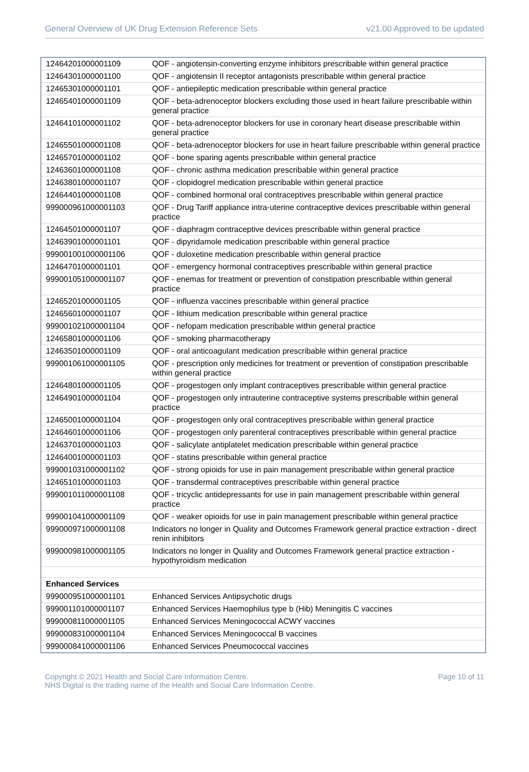General Overview of UK Drug Extension Reference Sets v21.00 Approved to be updated
| 12464201000001109 | QOF - angiotensin-converting enzyme inhibitors prescribable within general practice |
| 12464301000001100 | QOF - angiotensin II receptor antagonists prescribable within general practice |
| 12465301000001101 | QOF - antiepileptic medication prescribable within general practice |
| 12465401000001109 | QOF - beta-adrenoceptor blockers excluding those used in heart failure prescribable within general practice |
| 12464101000001102 | QOF - beta-adrenoceptor blockers for use in coronary heart disease prescribable within general practice |
| 12465501000001108 | QOF - beta-adrenoceptor blockers for use in heart failure prescribable within general practice |
| 12465701000001102 | QOF - bone sparing agents prescribable within general practice |
| 12463601000001108 | QOF - chronic asthma medication prescribable within general practice |
| 12463801000001107 | QOF - clopidogrel medication prescribable within general practice |
| 12464401000001108 | QOF - combined hormonal oral contraceptives prescribable within general practice |
| 999000961000001103 | QOF - Drug Tariff appliance intra-uterine contraceptive devices prescribable within general practice |
| 12464501000001107 | QOF - diaphragm contraceptive devices prescribable within general practice |
| 12463901000001101 | QOF - dipyridamole medication prescribable within general practice |
| 999001001000001106 | QOF - duloxetine medication prescribable within general practice |
| 12464701000001101 | QOF - emergency hormonal contraceptives prescribable within general practice |
| 999001051000001107 | QOF - enemas for treatment or prevention of constipation prescribable within general practice |
| 12465201000001105 | QOF - influenza vaccines prescribable within general practice |
| 12465601000001107 | QOF - lithium medication prescribable within general practice |
| 999001021000001104 | QOF - nefopam medication prescribable within general practice |
| 12465801000001106 | QOF - smoking pharmacotherapy |
| 12463501000001109 | QOF - oral anticoagulant medication prescribable within general practice |
| 999001061000001105 | QOF - prescription only medicines for treatment or prevention of constipation prescribable within general practice |
| 12464801000001105 | QOF - progestogen only implant contraceptives prescribable within general practice |
| 12464901000001104 | QOF - progestogen only intrauterine contraceptive systems prescribable within general practice |
| 12465001000001104 | QOF - progestogen only oral contraceptives prescribable within general practice |
| 12464601000001106 | QOF - progestogen only parenteral contraceptives prescribable within general practice |
| 12463701000001103 | QOF - salicylate antiplatelet medication prescribable within general practice |
| 12464001000001103 | QOF - statins prescribable within general practice |
| 999001031000001102 | QOF - strong opioids for use in pain management prescribable within general practice |
| 12465101000001103 | QOF - transdermal contraceptives prescribable within general practice |
| 999001011000001108 | QOF - tricyclic antidepressants for use in pain management prescribable within general practice |
| 999001041000001109 | QOF - weaker opioids for use in pain management prescribable within general practice |
| 999000971000001108 | Indicators no longer in Quality and Outcomes Framework general practice extraction - direct renin inhibitors |
| 999000981000001105 | Indicators no longer in Quality and Outcomes Framework general practice extraction - hypothyroidism medication |
| Enhanced Services | |
| 999000951000001101 | Enhanced Services Antipsychotic drugs |
| 999001101000001107 | Enhanced Services Haemophilus type b (Hib) Meningitis C vaccines |
| 999000811000001105 | Enhanced Services Meningococcal ACWY vaccines |
| 999000831000001104 | Enhanced Services Meningococcal B vaccines |
| 999000841000001106 | Enhanced Services Pneumococcal vaccines |
Copyright © 2021 Health and Social Care Information Centre.
NHS Digital is the trading name of the Health and Social Care Information Centre.
Page 10 of 11